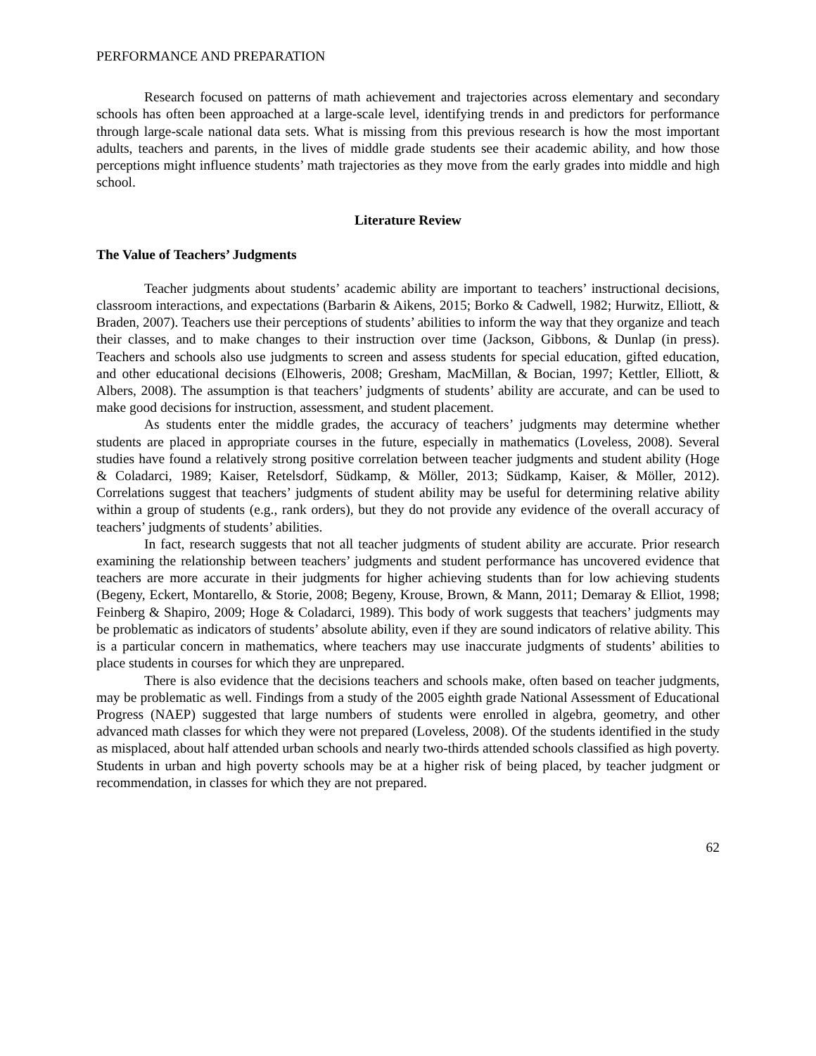PERFORMANCE AND PREPARATION
Research focused on patterns of math achievement and trajectories across elementary and secondary schools has often been approached at a large-scale level, identifying trends in and predictors for performance through large-scale national data sets. What is missing from this previous research is how the most important adults, teachers and parents, in the lives of middle grade students see their academic ability, and how those perceptions might influence students’ math trajectories as they move from the early grades into middle and high school.
Literature Review
The Value of Teachers’ Judgments
Teacher judgments about students’ academic ability are important to teachers’ instructional decisions, classroom interactions, and expectations (Barbarin & Aikens, 2015; Borko & Cadwell, 1982; Hurwitz, Elliott, & Braden, 2007). Teachers use their perceptions of students’ abilities to inform the way that they organize and teach their classes, and to make changes to their instruction over time (Jackson, Gibbons, & Dunlap (in press). Teachers and schools also use judgments to screen and assess students for special education, gifted education, and other educational decisions (Elhoweris, 2008; Gresham, MacMillan, & Bocian, 1997; Kettler, Elliott, & Albers, 2008). The assumption is that teachers’ judgments of students’ ability are accurate, and can be used to make good decisions for instruction, assessment, and student placement.
As students enter the middle grades, the accuracy of teachers’ judgments may determine whether students are placed in appropriate courses in the future, especially in mathematics (Loveless, 2008). Several studies have found a relatively strong positive correlation between teacher judgments and student ability (Hoge & Coladarci, 1989; Kaiser, Retelsdorf, Südkamp, & Möller, 2013; Südkamp, Kaiser, & Möller, 2012). Correlations suggest that teachers’ judgments of student ability may be useful for determining relative ability within a group of students (e.g., rank orders), but they do not provide any evidence of the overall accuracy of teachers’ judgments of students’ abilities.
In fact, research suggests that not all teacher judgments of student ability are accurate. Prior research examining the relationship between teachers’ judgments and student performance has uncovered evidence that teachers are more accurate in their judgments for higher achieving students than for low achieving students (Begeny, Eckert, Montarello, & Storie, 2008; Begeny, Krouse, Brown, & Mann, 2011; Demaray & Elliot, 1998; Feinberg & Shapiro, 2009; Hoge & Coladarci, 1989). This body of work suggests that teachers’ judgments may be problematic as indicators of students’ absolute ability, even if they are sound indicators of relative ability. This is a particular concern in mathematics, where teachers may use inaccurate judgments of students’ abilities to place students in courses for which they are unprepared.
There is also evidence that the decisions teachers and schools make, often based on teacher judgments, may be problematic as well. Findings from a study of the 2005 eighth grade National Assessment of Educational Progress (NAEP) suggested that large numbers of students were enrolled in algebra, geometry, and other advanced math classes for which they were not prepared (Loveless, 2008). Of the students identified in the study as misplaced, about half attended urban schools and nearly two-thirds attended schools classified as high poverty. Students in urban and high poverty schools may be at a higher risk of being placed, by teacher judgment or recommendation, in classes for which they are not prepared.
62